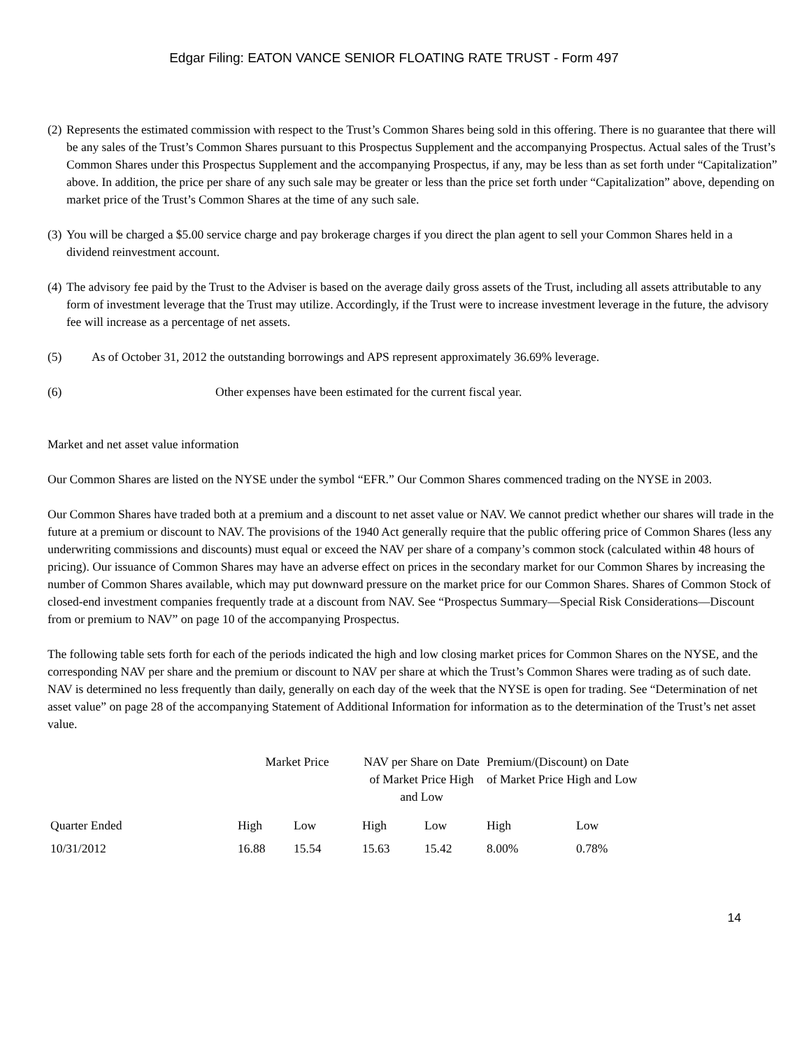Edgar Filing: EATON VANCE SENIOR FLOATING RATE TRUST - Form 497
(2) Represents the estimated commission with respect to the Trust’s Common Shares being sold in this offering. There is no guarantee that there will be any sales of the Trust’s Common Shares pursuant to this Prospectus Supplement and the accompanying Prospectus. Actual sales of the Trust’s Common Shares under this Prospectus Supplement and the accompanying Prospectus, if any, may be less than as set forth under “Capitalization” above. In addition, the price per share of any such sale may be greater or less than the price set forth under “Capitalization” above, depending on market price of the Trust’s Common Shares at the time of any such sale.
(3) You will be charged a $5.00 service charge and pay brokerage charges if you direct the plan agent to sell your Common Shares held in a dividend reinvestment account.
(4) The advisory fee paid by the Trust to the Adviser is based on the average daily gross assets of the Trust, including all assets attributable to any form of investment leverage that the Trust may utilize. Accordingly, if the Trust were to increase investment leverage in the future, the advisory fee will increase as a percentage of net assets.
(5) As of October 31, 2012 the outstanding borrowings and APS represent approximately 36.69% leverage.
(6) Other expenses have been estimated for the current fiscal year.
Market and net asset value information
Our Common Shares are listed on the NYSE under the symbol “EFR.” Our Common Shares commenced trading on the NYSE in 2003.
Our Common Shares have traded both at a premium and a discount to net asset value or NAV. We cannot predict whether our shares will trade in the future at a premium or discount to NAV. The provisions of the 1940 Act generally require that the public offering price of Common Shares (less any underwriting commissions and discounts) must equal or exceed the NAV per share of a company’s common stock (calculated within 48 hours of pricing). Our issuance of Common Shares may have an adverse effect on prices in the secondary market for our Common Shares by increasing the number of Common Shares available, which may put downward pressure on the market price for our Common Shares. Shares of Common Stock of closed-end investment companies frequently trade at a discount from NAV. See “Prospectus Summary—Special Risk Considerations—Discount from or premium to NAV” on page 10 of the accompanying Prospectus.
The following table sets forth for each of the periods indicated the high and low closing market prices for Common Shares on the NYSE, and the corresponding NAV per share and the premium or discount to NAV per share at which the Trust’s Common Shares were trading as of such date. NAV is determined no less frequently than daily, generally on each day of the week that the NYSE is open for trading. See “Determination of net asset value” on page 28 of the accompanying Statement of Additional Information for information as to the determination of the Trust’s net asset value.
| | Market Price | | NAV per Share on Date of Market Price High and Low | | Premium/(Discount) on Date of Market Price High and Low | |
| --- | --- | --- | --- | --- | --- | --- |
| Quarter Ended | High | Low | High | Low | High | Low |
| 10/31/2012 | 16.88 | 15.54 | 15.63 | 15.42 | 8.00% | 0.78% |
14